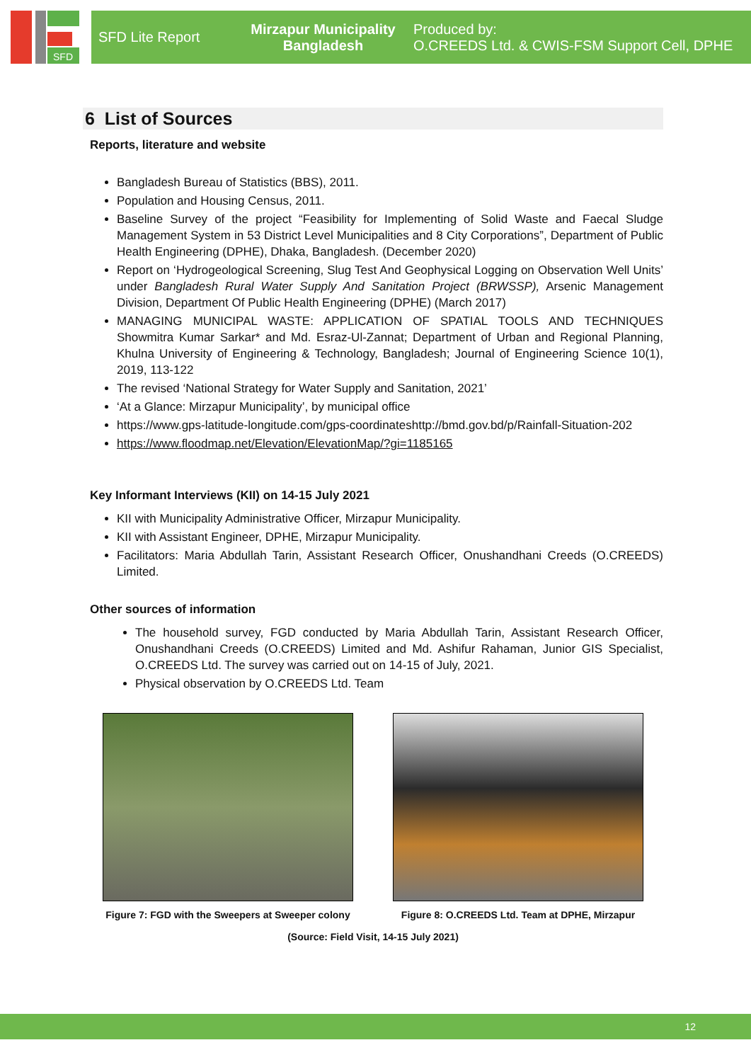SFD
SFD Lite Report
Mirzapur Municipality
Bangladesh
Produced by:
O.CREEDS Ltd. & CWIS-FSM Support Cell, DPHE
6 List of Sources
Reports, literature and website
Bangladesh Bureau of Statistics (BBS), 2011.
Population and Housing Census, 2011.
Baseline Survey of the project “Feasibility for Implementing of Solid Waste and Faecal Sludge Management System in 53 District Level Municipalities and 8 City Corporations”, Department of Public Health Engineering (DPHE), Dhaka, Bangladesh. (December 2020)
Report on ‘Hydrogeological Screening, Slug Test And Geophysical Logging on Observation Well Units’ under Bangladesh Rural Water Supply And Sanitation Project (BRWSSP), Arsenic Management Division, Department Of Public Health Engineering (DPHE) (March 2017)
MANAGING MUNICIPAL WASTE: APPLICATION OF SPATIAL TOOLS AND TECHNIQUES Showmitra Kumar Sarkar* and Md. Esraz-Ul-Zannat; Department of Urban and Regional Planning, Khulna University of Engineering & Technology, Bangladesh; Journal of Engineering Science 10(1), 2019, 113-122
The revised ‘National Strategy for Water Supply and Sanitation, 2021’
‘At a Glance: Mirzapur Municipality’, by municipal office
https://www.gps-latitude-longitude.com/gps-coordinateshttp://bmd.gov.bd/p/Rainfall-Situation-202
https://www.floodmap.net/Elevation/ElevationMap/?gi=1185165
Key Informant Interviews (KII) on 14-15 July 2021
KII with Municipality Administrative Officer, Mirzapur Municipality.
KII with Assistant Engineer, DPHE, Mirzapur Municipality.
Facilitators: Maria Abdullah Tarin, Assistant Research Officer, Onushandhani Creeds (O.CREEDS) Limited.
Other sources of information
The household survey, FGD conducted by Maria Abdullah Tarin, Assistant Research Officer, Onushandhani Creeds (O.CREEDS) Limited and Md. Ashifur Rahaman, Junior GIS Specialist, O.CREEDS Ltd. The survey was carried out on 14-15 of July, 2021.
Physical observation by O.CREEDS Ltd. Team
Figure 7: FGD with the Sweepers at Sweeper colony
Figure 8: O.CREEDS Ltd. Team at DPHE, Mirzapur
(Source: Field Visit, 14-15 July 2021)
12